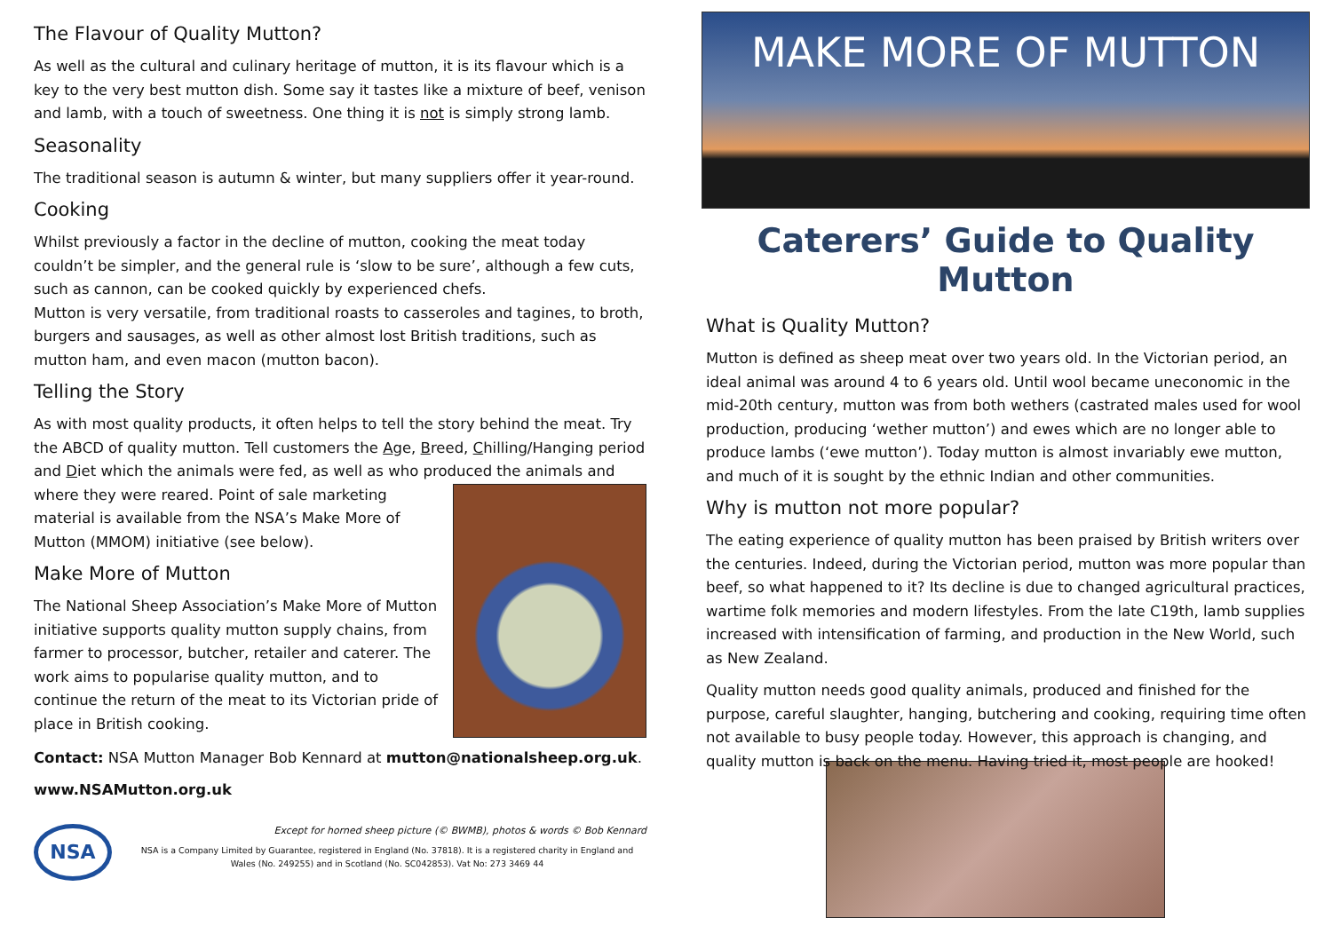The Flavour of Quality Mutton?
As well as the cultural and culinary heritage of mutton, it is its flavour which is a key to the very best mutton dish. Some say it tastes like a mixture of beef, venison and lamb, with a touch of sweetness. One thing it is not is simply strong lamb.
Seasonality
The traditional season is autumn & winter, but many suppliers offer it year-round.
Cooking
Whilst previously a factor in the decline of mutton, cooking the meat today couldn’t be simpler, and the general rule is ‘slow to be sure’, although a few cuts, such as cannon, can be cooked quickly by experienced chefs.
Mutton is very versatile, from traditional roasts to casseroles and tagines, to broth, burgers and sausages, as well as other almost lost British traditions, such as mutton ham, and even macon (mutton bacon).
Telling the Story
As with most quality products, it often helps to tell the story behind the meat. Try the ABCD of quality mutton. Tell customers the Age, Breed, Chilling/Hanging period and Diet which the animals were fed, as well as who produced the animals and where they were reared. Point of sale marketing material is available from the NSA’s Make More of Mutton (MMOM) initiative (see below).
Make More of Mutton
The National Sheep Association’s Make More of Mutton initiative supports quality mutton supply chains, from farmer to processor, butcher, retailer and caterer. The work aims to popularise quality mutton, and to continue the return of the meat to its Victorian pride of place in British cooking.
Contact: NSA Mutton Manager Bob Kennard at mutton@nationalsheep.org.uk.
www.NSAMutton.org.uk
NSA
Except for horned sheep picture (© BWMB), photos & words © Bob Kennard
NSA is a Company Limited by Guarantee, registered in England (No. 37818). It is a registered charity in England and Wales (No. 249255) and in Scotland (No. SC042853). Vat No: 273 3469 44
MAKE MORE OF MUTTON
Caterers’ Guide to Quality Mutton
What is Quality Mutton?
Mutton is defined as sheep meat over two years old. In the Victorian period, an ideal animal was around 4 to 6 years old. Until wool became uneconomic in the mid-20th century, mutton was from both wethers (castrated males used for wool production, producing ‘wether mutton’) and ewes which are no longer able to produce lambs (‘ewe mutton’). Today mutton is almost invariably ewe mutton, and much of it is sought by the ethnic Indian and other communities.
Why is mutton not more popular?
The eating experience of quality mutton has been praised by British writers over the centuries. Indeed, during the Victorian period, mutton was more popular than beef, so what happened to it? Its decline is due to changed agricultural practices, wartime folk memories and modern lifestyles. From the late C19th, lamb supplies increased with intensification of farming, and production in the New World, such as New Zealand.
Quality mutton needs good quality animals, produced and finished for the purpose, careful slaughter, hanging, butchering and cooking, requiring time often not available to busy people today. However, this approach is changing, and quality mutton is back on the menu. Having tried it, most people are hooked!